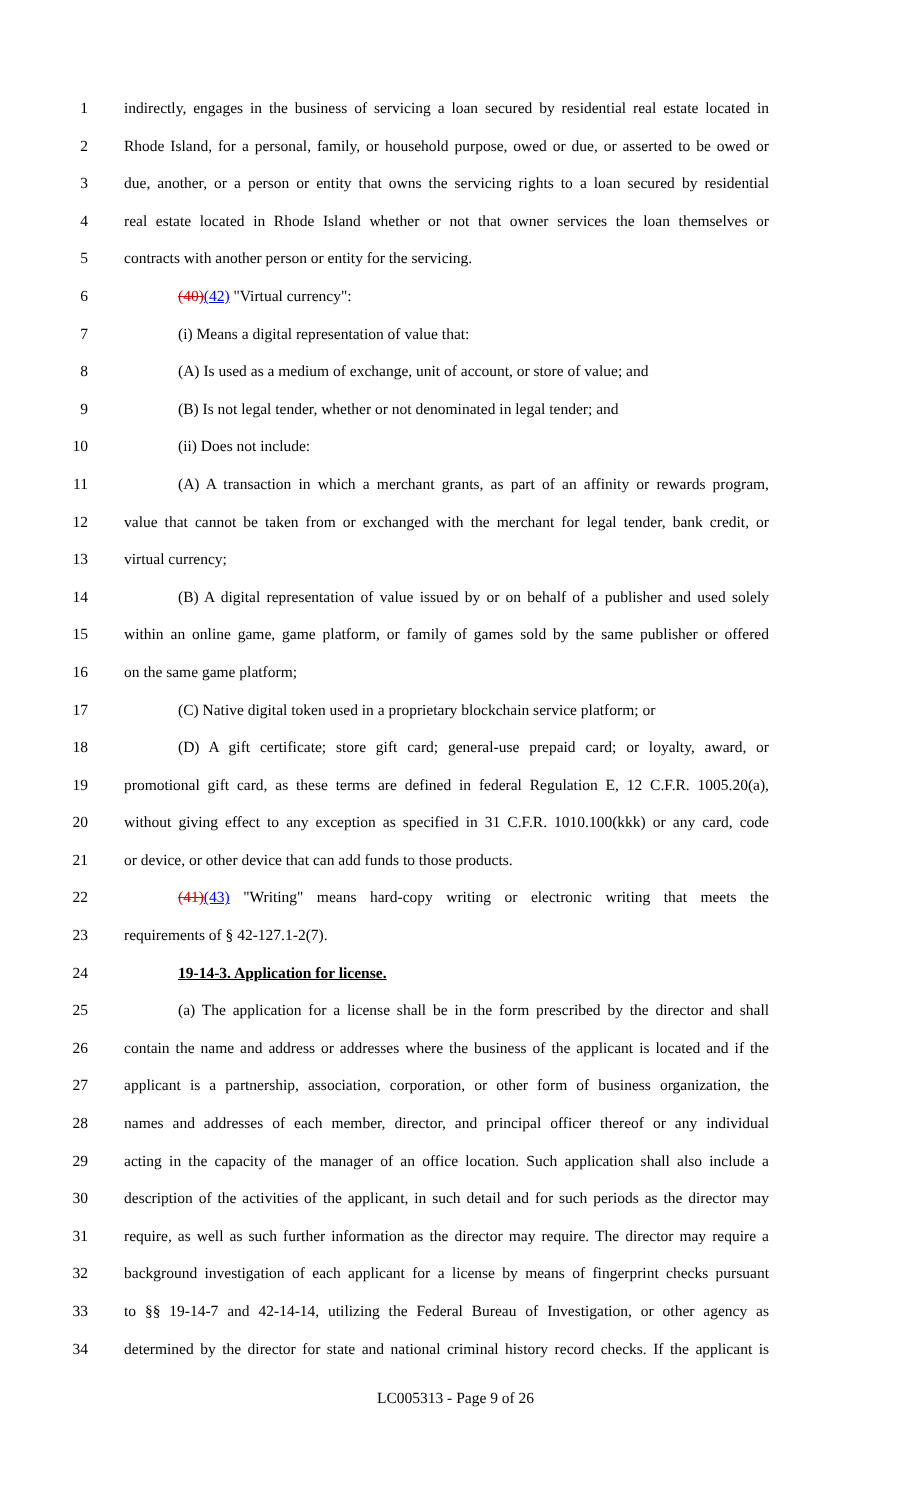1 indirectly, engages in the business of servicing a loan secured by residential real estate located in
2 Rhode Island, for a personal, family, or household purpose, owed or due, or asserted to be owed or
3 due, another, or a person or entity that owns the servicing rights to a loan secured by residential
4 real estate located in Rhode Island whether or not that owner services the loan themselves or
5 contracts with another person or entity for the servicing.
6 (40)(42) "Virtual currency":
7 (i) Means a digital representation of value that:
8 (A) Is used as a medium of exchange, unit of account, or store of value; and
9 (B) Is not legal tender, whether or not denominated in legal tender; and
10 (ii) Does not include:
11 (A) A transaction in which a merchant grants, as part of an affinity or rewards program,
12 value that cannot be taken from or exchanged with the merchant for legal tender, bank credit, or
13 virtual currency;
14 (B) A digital representation of value issued by or on behalf of a publisher and used solely
15 within an online game, game platform, or family of games sold by the same publisher or offered
16 on the same game platform;
17 (C) Native digital token used in a proprietary blockchain service platform; or
18 (D) A gift certificate; store gift card; general-use prepaid card; or loyalty, award, or
19 promotional gift card, as these terms are defined in federal Regulation E, 12 C.F.R. 1005.20(a),
20 without giving effect to any exception as specified in 31 C.F.R. 1010.100(kkk) or any card, code
21 or device, or other device that can add funds to those products.
22 (41)(43) "Writing" means hard-copy writing or electronic writing that meets the
23 requirements of § 42-127.1-2(7).
24 19-14-3. Application for license.
25 (a) The application for a license shall be in the form prescribed by the director and shall
26 contain the name and address or addresses where the business of the applicant is located and if the
27 applicant is a partnership, association, corporation, or other form of business organization, the
28 names and addresses of each member, director, and principal officer thereof or any individual
29 acting in the capacity of the manager of an office location. Such application shall also include a
30 description of the activities of the applicant, in such detail and for such periods as the director may
31 require, as well as such further information as the director may require. The director may require a
32 background investigation of each applicant for a license by means of fingerprint checks pursuant
33 to §§ 19-14-7 and 42-14-14, utilizing the Federal Bureau of Investigation, or other agency as
34 determined by the director for state and national criminal history record checks. If the applicant is
LC005313 - Page 9 of 26